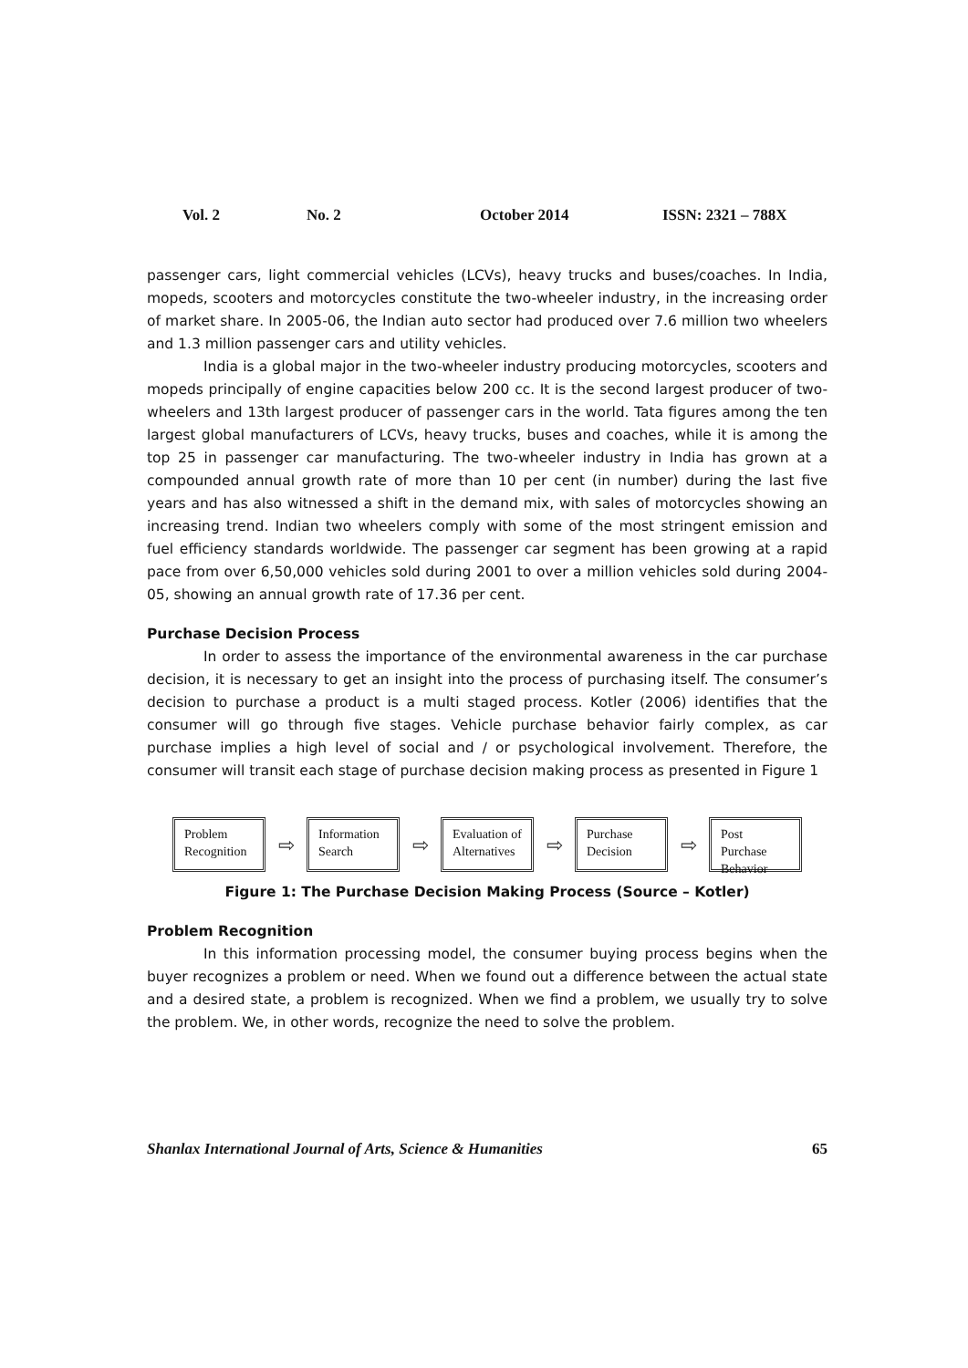Vol. 2 No. 2 October 2014 ISSN: 2321 – 788X
passenger cars, light commercial vehicles (LCVs), heavy trucks and buses/coaches. In India, mopeds, scooters and motorcycles constitute the two-wheeler industry, in the increasing order of market share. In 2005-06, the Indian auto sector had produced over 7.6 million two wheelers and 1.3 million passenger cars and utility vehicles.
India is a global major in the two-wheeler industry producing motorcycles, scooters and mopeds principally of engine capacities below 200 cc. It is the second largest producer of two-wheelers and 13th largest producer of passenger cars in the world. Tata figures among the ten largest global manufacturers of LCVs, heavy trucks, buses and coaches, while it is among the top 25 in passenger car manufacturing. The two-wheeler industry in India has grown at a compounded annual growth rate of more than 10 per cent (in number) during the last five years and has also witnessed a shift in the demand mix, with sales of motorcycles showing an increasing trend. Indian two wheelers comply with some of the most stringent emission and fuel efficiency standards worldwide. The passenger car segment has been growing at a rapid pace from over 6,50,000 vehicles sold during 2001 to over a million vehicles sold during 2004-05, showing an annual growth rate of 17.36 per cent.
Purchase Decision Process
In order to assess the importance of the environmental awareness in the car purchase decision, it is necessary to get an insight into the process of purchasing itself. The consumer’s decision to purchase a product is a multi staged process. Kotler (2006) identifies that the consumer will go through five stages. Vehicle purchase behavior fairly complex, as car purchase implies a high level of social and / or psychological involvement. Therefore, the consumer will transit each stage of purchase decision making process as presented in Figure 1
Problem Recognition
⇨
Information Search
⇨
Evaluation of Alternatives
⇨
Purchase Decision
⇨
Post Purchase Behavior
Figure 1: The Purchase Decision Making Process (Source – Kotler)
Problem Recognition
In this information processing model, the consumer buying process begins when the buyer recognizes a problem or need. When we found out a difference between the actual state and a desired state, a problem is recognized. When we find a problem, we usually try to solve the problem. We, in other words, recognize the need to solve the problem.
Shanlax International Journal of Arts, Science & Humanities 65